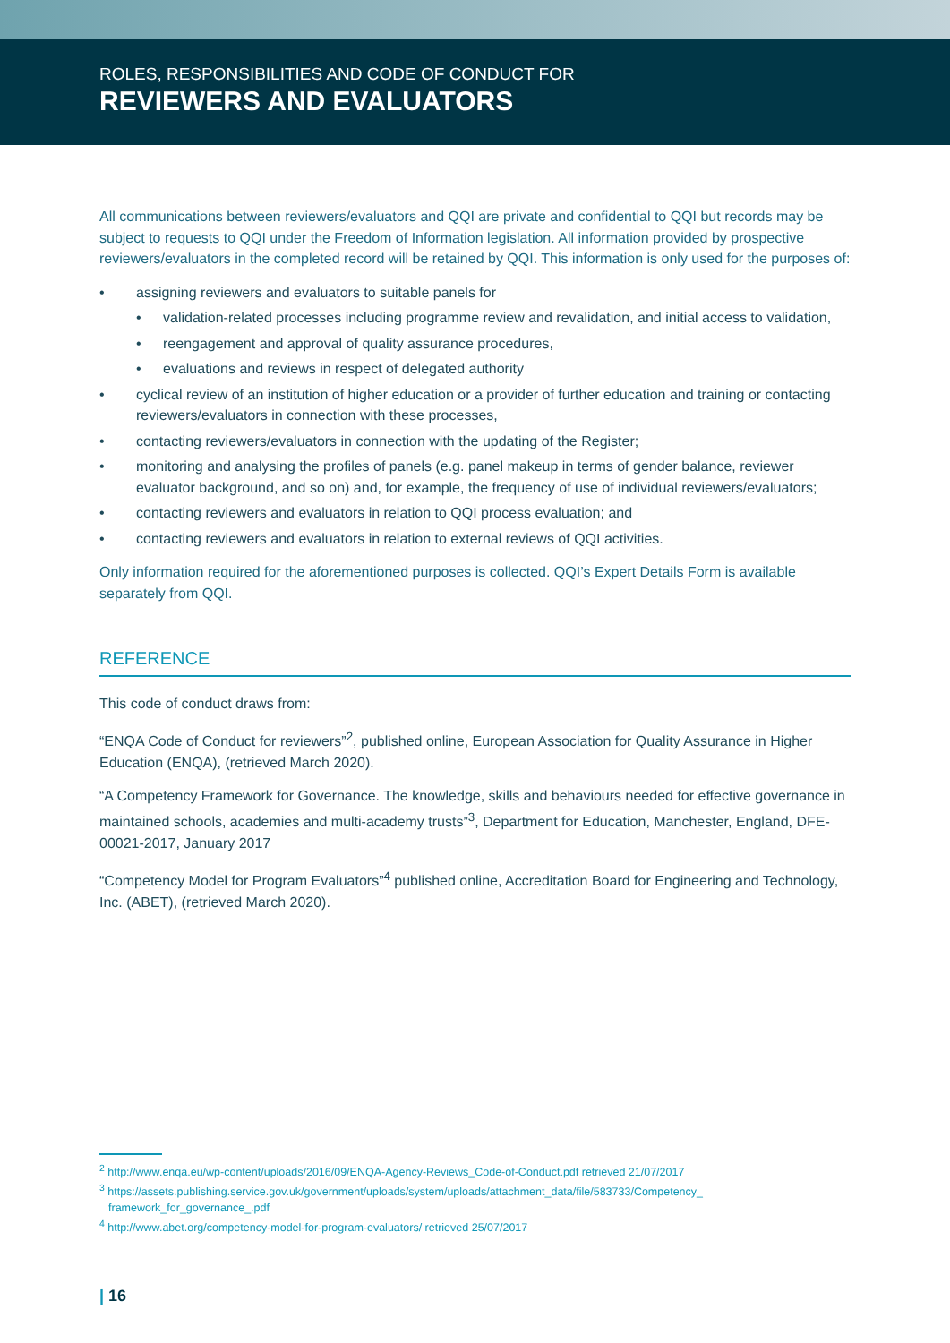ROLES, RESPONSIBILITIES AND CODE OF CONDUCT FOR
REVIEWERS AND EVALUATORS
All communications between reviewers/evaluators and QQI are private and confidential to QQI but records may be subject to requests to QQI under the Freedom of Information legislation. All information provided by prospective reviewers/evaluators in the completed record will be retained by QQI. This information is only used for the purposes of:
• assigning reviewers and evaluators to suitable panels for
• validation-related processes including programme review and revalidation, and initial access to validation,
• reengagement and approval of quality assurance procedures,
• evaluations and reviews in respect of delegated authority
• cyclical review of an institution of higher education or a provider of further education and training or contacting reviewers/evaluators in connection with these processes,
• contacting reviewers/evaluators in connection with the updating of the Register;
• monitoring and analysing the profiles of panels (e.g. panel makeup in terms of gender balance, reviewer evaluator background, and so on) and, for example, the frequency of use of individual reviewers/evaluators;
• contacting reviewers and evaluators in relation to QQI process evaluation; and
• contacting reviewers and evaluators in relation to external reviews of QQI activities.
Only information required for the aforementioned purposes is collected. QQI’s Expert Details Form is available separately from QQI.
REFERENCE
This code of conduct draws from:
“ENQA Code of Conduct for reviewers”<sup>2</sup>, published online, European Association for Quality Assurance in Higher Education (ENQA), (retrieved March 2020).
“A Competency Framework for Governance. The knowledge, skills and behaviours needed for effective governance in maintained schools, academies and multi-academy trusts”<sup>3</sup>, Department for Education, Manchester, England, DFE-00021-2017, January 2017
“Competency Model for Program Evaluators”<sup>4</sup> published online, Accreditation Board for Engineering and Technology, Inc. (ABET), (retrieved March 2020).
<sup>2</sup> http://www.enqa.eu/wp-content/uploads/2016/09/ENQA-Agency-Reviews_Code-of-Conduct.pdf retrieved 21/07/2017
<sup>3</sup> https://assets.publishing.service.gov.uk/government/uploads/system/uploads/attachment_data/file/583733/Competency_ framework_for_governance_.pdf
<sup>4</sup> http://www.abet.org/competency-model-for-program-evaluators/ retrieved 25/07/2017
| 16